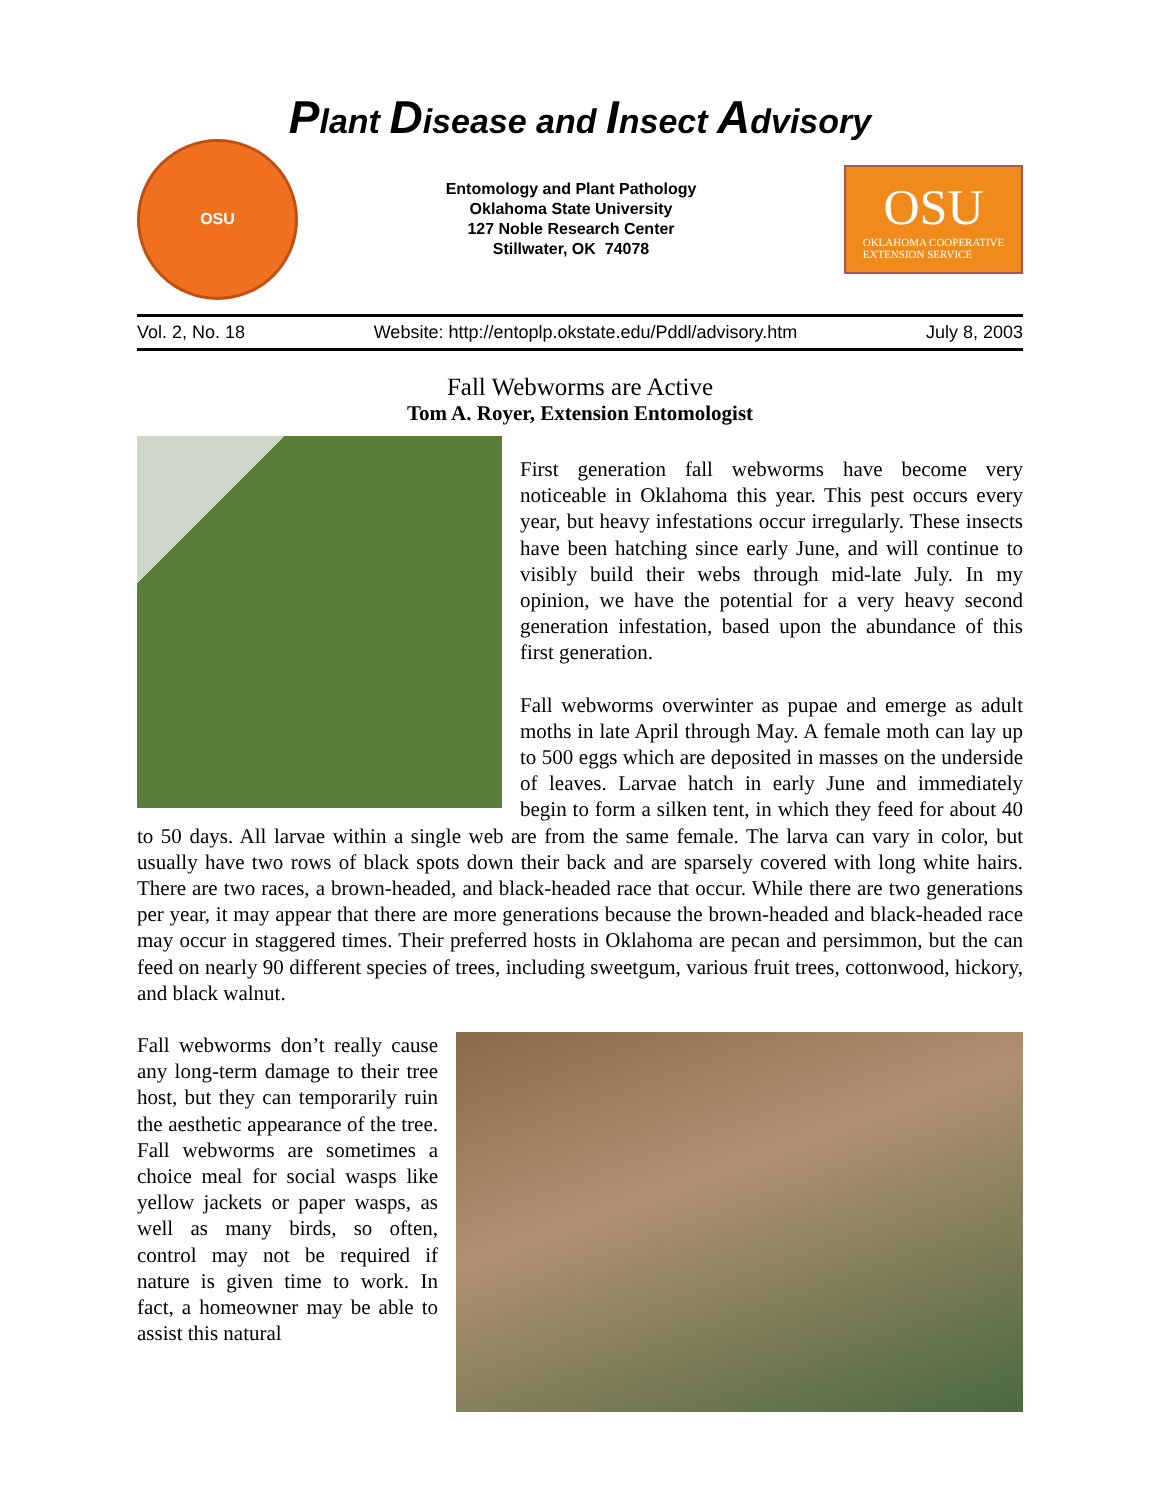Plant Disease and Insect Advisory
OSU
Entomology and Plant Pathology
Oklahoma State University
127 Noble Research Center
Stillwater, OK 74078
OSU
OKLAHOMA COOPERATIVE
EXTENSION SERVICE
Vol. 2, No. 18 Website: http://entoplp.okstate.edu/Pddl/advisory.htm July 8, 2003
Fall Webworms are Active
Tom A. Royer, Extension Entomologist
First generation fall webworms have become very noticeable in Oklahoma this year. This pest occurs every year, but heavy infestations occur irregularly. These insects have been hatching since early June, and will continue to visibly build their webs through mid-late July. In my opinion, we have the potential for a very heavy second generation infestation, based upon the abundance of this first generation.
Fall webworms overwinter as pupae and emerge as adult moths in late April through May. A female moth can lay up to 500 eggs which are deposited in masses on the underside of leaves. Larvae hatch in early June and immediately begin to form a silken tent, in which they feed for about 40 to 50 days. All larvae within a single web are from the same female. The larva can vary in color, but usually have two rows of black spots down their back and are sparsely covered with long white hairs. There are two races, a brown-headed, and black-headed race that occur. While there are two generations per year, it may appear that there are more generations because the brown-headed and black-headed race may occur in staggered times. Their preferred hosts in Oklahoma are pecan and persimmon, but the can feed on nearly 90 different species of trees, including sweetgum, various fruit trees, cottonwood, hickory, and black walnut.
Fall webworms don’t really cause any long-term damage to their tree host, but they can temporarily ruin the aesthetic appearance of the tree. Fall webworms are sometimes a choice meal for social wasps like yellow jackets or paper wasps, as well as many birds, so often, control may not be required if nature is given time to work. In fact, a homeowner may be able to assist this natural